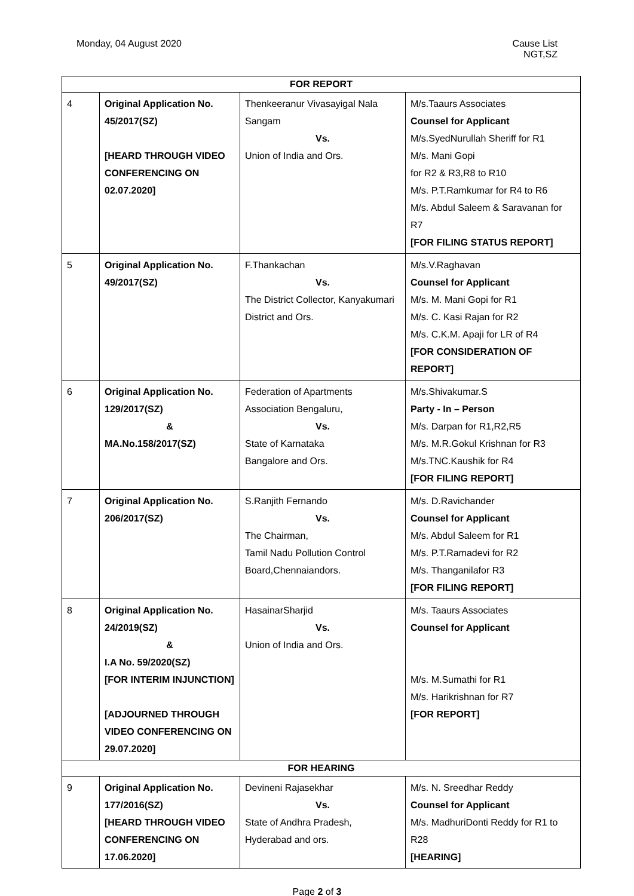Monday, 04 August 2020 Cause List
NGT,SZ
| FOR REPORT | | | |
| 4 | Original Application No. 45/2017(SZ) [HEARD THROUGH VIDEO CONFERENCING ON 02.07.2020] | Thenkeeranur Vivasayigal Nala Sangam Vs. Union of India and Ors. | M/s.Taaurs Associates Counsel for Applicant M/s.SyedNurullah Sheriff for R1 M/s. Mani Gopi for R2 & R3,R8 to R10 M/s. P.T.Ramkumar for R4 to R6 M/s. Abdul Saleem & Saravanan for R7 [FOR FILING STATUS REPORT] |
| 5 | Original Application No. 49/2017(SZ) | F.Thankachan Vs. The District Collector, Kanyakumari District and Ors. | M/s.V.Raghavan Counsel for Applicant M/s. M. Mani Gopi for R1 M/s. C. Kasi Rajan for R2 M/s. C.K.M. Apaji for LR of R4 [FOR CONSIDERATION OF REPORT] |
| 6 | Original Application No. 129/2017(SZ) & MA.No.158/2017(SZ) | Federation of Apartments Association Bengaluru, Vs. State of Karnataka Bangalore and Ors. | M/s.Shivakumar.S Party - In – Person M/s. Darpan for R1,R2,R5 M/s. M.R.Gokul Krishnan for R3 M/s.TNC.Kaushik for R4 [FOR FILING REPORT] |
| 7 | Original Application No. 206/2017(SZ) | S.Ranjith Fernando Vs. The Chairman, Tamil Nadu Pollution Control Board,Chennaiandors. | M/s. D.Ravichander Counsel for Applicant M/s. Abdul Saleem for R1 M/s. P.T.Ramadevi for R2 M/s. Thanganilafor R3 [FOR FILING REPORT] |
| 8 | Original Application No. 24/2019(SZ) & I.A No. 59/2020(SZ) [FOR INTERIM INJUNCTION] [ADJOURNED THROUGH VIDEO CONFERENCING ON 29.07.2020] | HasainarSharjid Vs. Union of India and Ors. | M/s. Taaurs Associates Counsel for Applicant M/s. M.Sumathi for R1 M/s. Harikrishnan for R7 [FOR REPORT] |
| FOR HEARING | | | |
| 9 | Original Application No. 177/2016(SZ) [HEARD THROUGH VIDEO CONFERENCING ON 17.06.2020] | Devineni Rajasekhar Vs. State of Andhra Pradesh, Hyderabad and ors. | M/s. N. Sreedhar Reddy Counsel for Applicant M/s. MadhuriDonti Reddy for R1 to R28 [HEARING] |
Page 2 of 3